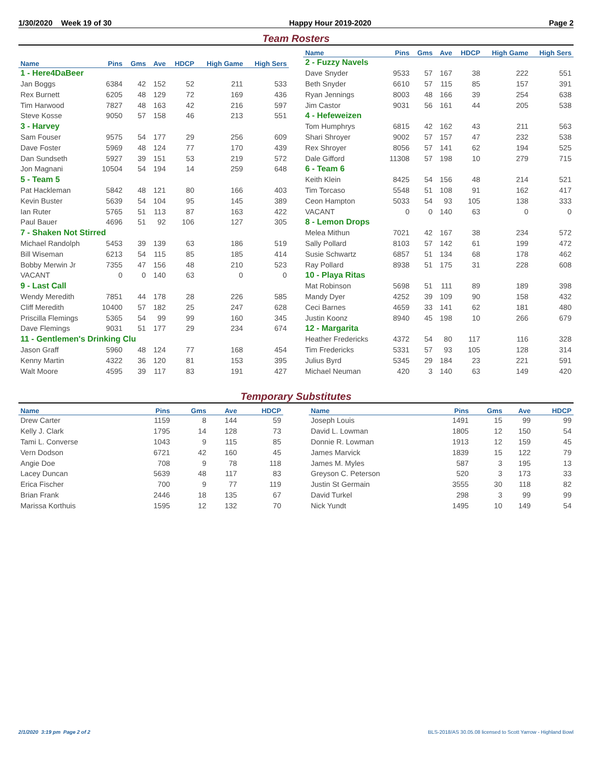1/30/2020 Week 19 of 30 Happy Hour 2019-2020 Page 2
Team Rosters
| Name | Pins | Gms | Ave | HDCP | High Game | High Sers |
| --- | --- | --- | --- | --- | --- | --- |
| 1 - Here4DaBeer | | | | | | |
| Jan Boggs | 6384 | 42 | 152 | 52 | 211 | 533 |
| Rex Burnett | 6205 | 48 | 129 | 72 | 169 | 436 |
| Tim Harwood | 7827 | 48 | 163 | 42 | 216 | 597 |
| Steve Kosse | 9050 | 57 | 158 | 46 | 213 | 551 |
| 3 - Harvey | | | | | | |
| Sam Fouser | 9575 | 54 | 177 | 29 | 256 | 609 |
| Dave Foster | 5969 | 48 | 124 | 77 | 170 | 439 |
| Dan Sundseth | 5927 | 39 | 151 | 53 | 219 | 572 |
| Jon Magnani | 10504 | 54 | 194 | 14 | 259 | 648 |
| 5 - Team 5 | | | | | | |
| Pat Hackleman | 5842 | 48 | 121 | 80 | 166 | 403 |
| Kevin Buster | 5639 | 54 | 104 | 95 | 145 | 389 |
| Ian Ruter | 5765 | 51 | 113 | 87 | 163 | 422 |
| Paul Bauer | 4696 | 51 | 92 | 106 | 127 | 305 |
| 7 - Shaken Not Stirred | | | | | | |
| Michael Randolph | 5453 | 39 | 139 | 63 | 186 | 519 |
| Bill Wiseman | 6213 | 54 | 115 | 85 | 185 | 414 |
| Bobby Merwin Jr | 7355 | 47 | 156 | 48 | 210 | 523 |
| VACANT | 0 | 0 | 140 | 63 | 0 | 0 |
| 9 - Last Call | | | | | | |
| Wendy Meredith | 7851 | 44 | 178 | 28 | 226 | 585 |
| Cliff Meredith | 10400 | 57 | 182 | 25 | 247 | 628 |
| Priscilla Flemings | 5365 | 54 | 99 | 99 | 160 | 345 |
| Dave Flemings | 9031 | 51 | 177 | 29 | 234 | 674 |
| 11 - Gentlemen's Drinking Clu | | | | | | |
| Jason Graff | 5960 | 48 | 124 | 77 | 168 | 454 |
| Kenny Martin | 4322 | 36 | 120 | 81 | 153 | 395 |
| Walt Moore | 4595 | 39 | 117 | 83 | 191 | 427 |
| Name | Pins | Gms | Ave | HDCP | High Game | High Sers |
| --- | --- | --- | --- | --- | --- | --- |
| 2 - Fuzzy Navels | | | | | | |
| Dave Snyder | 9533 | 57 | 167 | 38 | 222 | 551 |
| Beth Snyder | 6610 | 57 | 115 | 85 | 157 | 391 |
| Ryan Jennings | 8003 | 48 | 166 | 39 | 254 | 638 |
| Jim Castor | 9031 | 56 | 161 | 44 | 205 | 538 |
| 4 - Hefeweizen | | | | | | |
| Tom Humphrys | 6815 | 42 | 162 | 43 | 211 | 563 |
| Shari Shroyer | 9002 | 57 | 157 | 47 | 232 | 538 |
| Rex Shroyer | 8056 | 57 | 141 | 62 | 194 | 525 |
| Dale Gifford | 11308 | 57 | 198 | 10 | 279 | 715 |
| 6 - Team 6 | | | | | | |
| Keith Klein | 8425 | 54 | 156 | 48 | 214 | 521 |
| Tim Torcaso | 5548 | 51 | 108 | 91 | 162 | 417 |
| Ceon Hampton | 5033 | 54 | 93 | 105 | 138 | 333 |
| VACANT | 0 | 0 | 140 | 63 | 0 | 0 |
| 8 - Lemon Drops | | | | | | |
| Melea Mithun | 7021 | 42 | 167 | 38 | 234 | 572 |
| Sally Pollard | 8103 | 57 | 142 | 61 | 199 | 472 |
| Susie Schwartz | 6857 | 51 | 134 | 68 | 178 | 462 |
| Ray Pollard | 8938 | 51 | 175 | 31 | 228 | 608 |
| 10 - Playa Ritas | | | | | | |
| Mat Robinson | 5698 | 51 | 111 | 89 | 189 | 398 |
| Mandy Dyer | 4252 | 39 | 109 | 90 | 158 | 432 |
| Ceci Barnes | 4659 | 33 | 141 | 62 | 181 | 480 |
| Justin Koonz | 8940 | 45 | 198 | 10 | 266 | 679 |
| 12 - Margarita | | | | | | |
| Heather Fredericks | 4372 | 54 | 80 | 117 | 116 | 328 |
| Tim Fredericks | 5331 | 57 | 93 | 105 | 128 | 314 |
| Julius Byrd | 5345 | 29 | 184 | 23 | 221 | 591 |
| Michael Neuman | 420 | 3 | 140 | 63 | 149 | 420 |
Temporary Substitutes
| Name | Pins | Gms | Ave | HDCP |
| --- | --- | --- | --- | --- |
| Drew Carter | 1159 | 8 | 144 | 59 |
| Kelly J. Clark | 1795 | 14 | 128 | 73 |
| Tami L. Converse | 1043 | 9 | 115 | 85 |
| Vern Dodson | 6721 | 42 | 160 | 45 |
| Angie Doe | 708 | 9 | 78 | 118 |
| Lacey Duncan | 5639 | 48 | 117 | 83 |
| Erica Fischer | 700 | 9 | 77 | 119 |
| Brian Frank | 2446 | 18 | 135 | 67 |
| Marissa Korthuis | 1595 | 12 | 132 | 70 |
| Name | Pins | Gms | Ave | HDCP |
| --- | --- | --- | --- | --- |
| Joseph Louis | 1491 | 15 | 99 | 99 |
| David L. Lowman | 1805 | 12 | 150 | 54 |
| Donnie R. Lowman | 1913 | 12 | 159 | 45 |
| James Marvick | 1839 | 15 | 122 | 79 |
| James M. Myles | 587 | 3 | 195 | 13 |
| Greyson C. Peterson | 520 | 3 | 173 | 33 |
| Justin St Germain | 3555 | 30 | 118 | 82 |
| David Turkel | 298 | 3 | 99 | 99 |
| Nick Yundt | 1495 | 10 | 149 | 54 |
2/1/2020 3:19 pm Page 2 of 2 BLS-2018/AS 30.05.08 licensed to Scott Yarrow - Highland Bowl